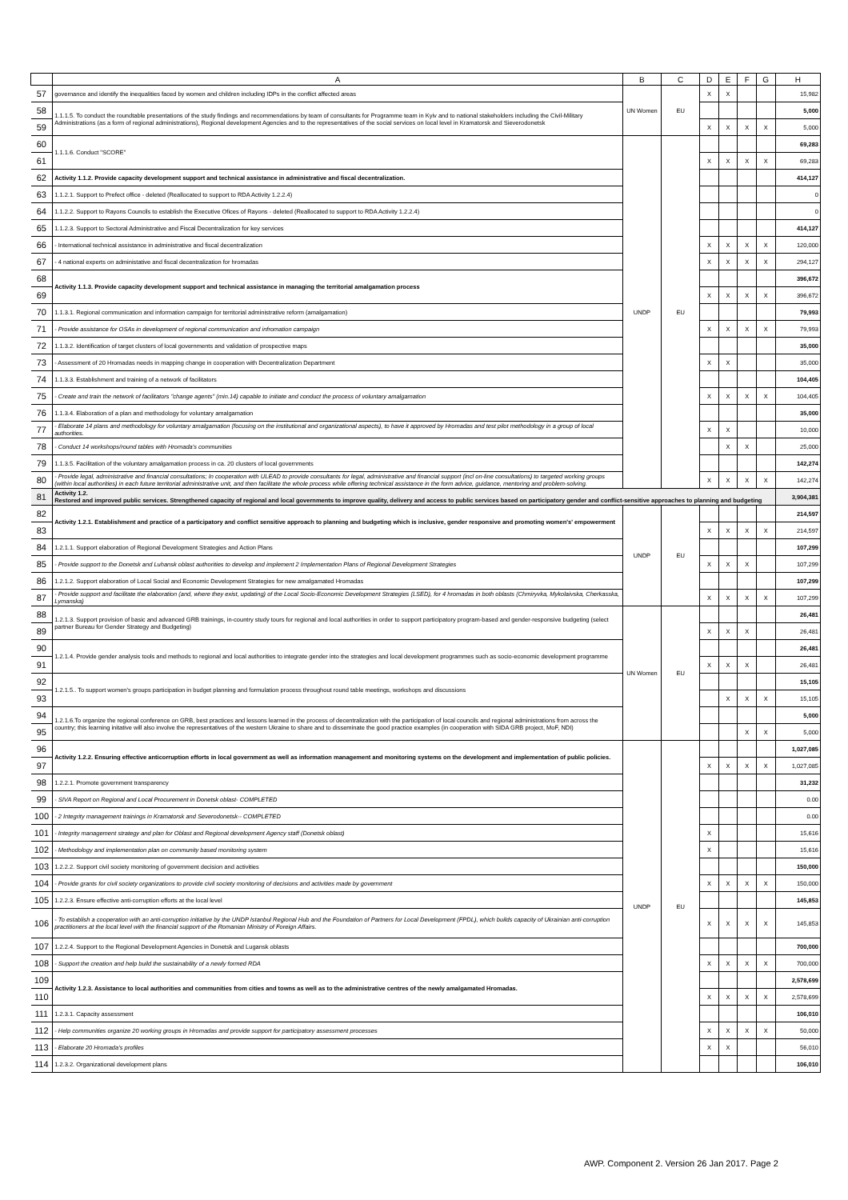| | A | B | C | D | E | F | G | H |
| --- | --- | --- | --- | --- | --- | --- | --- | --- |
| 57 | governance and identify the inequalities faced by women and children including IDPs in the conflict affected areas | UN Women | EU | X | X | | | 15,982 |
| 58 | 1.1.1.5. To conduct the roundtable presentations of the study findings and recommendations by team of consultants for Programme team in Kyiv and to national stakeholders including the Civil-Military Administrations (as a form of regional administrations), Regional development Agencies and to the representatives of the social services on local level in Kramatorsk and Sieverodonetsk | | | | | | | 5,000 |
| 59 | | | | X | X | X | X | 5,000 |
| 60 | 1.1.1.6. Conduct "SCORE" | UNDP | EU | | | | | 69,283 |
| 61 | | | | X | X | X | X | 69,283 |
| 62 | Activity 1.1.2. Provide capacity development support and technical assistance in administrative and fiscal decentralization. | | | | | | | 414,127 |
| 63 | 1.1.2.1. Support to Prefect office - deleted (Reallocated to support to RDA Activity 1.2.2.4) | | | | | | | 0 |
| 64 | 1.1.2.2. Support to Rayons Councils to establish the Executive Ofices of Rayons - deleted (Reallocated to support to RDA Activity 1.2.2.4) | | | | | | | 0 |
| 65 | 1.1.2.3. Support to Sectoral Administrative and Fiscal Decentralization for key services | | | | | | | 414,127 |
| 66 | - International technical assistance in administrative and fiscal decentralization | | | X | X | X | X | 120,000 |
| 67 | - 4 national experts on administative and fiscal decentralization for hromadas | | | X | X | X | X | 294,127 |
| 68 | Activity 1.1.3. Provide capacity development support and technical assistance in managing the territorial amalgamation process | | | | | | | 396,672 |
| 69 | | | | X | X | X | X | 396,672 |
| 70 | 1.1.3.1. Regional communication and information campaign for territorial administrative reform (amalgamation) | | | | | | | 79,993 |
| 71 | - Provide assistance for OSAs in development of regional communication and infromation campaign | | | X | X | X | X | 79,993 |
| 72 | 1.1.3.2. Identification of target clusters of local governments and validation of prospective maps | | | | | | | 35,000 |
| 73 | - Assessment of 20 Hromadas needs in mapping change in cooperation with Decentralization Department | | | X | X | | | 35,000 |
| 74 | 1.1.3.3. Establishment and training of a network of facilitators | | | | | | | 104,405 |
| 75 | - Create and train the network of facilitators "change agents" (min.14) capable to initiate and conduct the process of voluntary amalgamation | | | X | X | X | X | 104,405 |
| 76 | 1.1.3.4. Elaboration of a plan and methodology for voluntary amalgamation | | | | | | | 35,000 |
| 77 | - Elaborate 14 plans and methodology for voluntary amalgamation (focusing on the institutional and organizational aspects), to have it approved by Hromadas and test pilot methodology in a group of local authorities. | | | X | X | | | 10,000 |
| 78 | - Conduct 14 workshops/round tables with Hromada's communities | | | | X | X | | 25,000 |
| 79 | 1.1.3.5. Facilitation of the voluntary amalgamation process in ca. 20 clusters of local governments | | | | | | | 142,274 |
| 80 | - Provide legal, administrative and financial consultations; In cooperation with ULEAD to provide consultants for legal, administrative and financial support (incl on-line consultations) to targeted working groups (within local authorities) in each future territorial administrative unit, and then facilitate the whole process while offering technical assistance in the form advice, guidance, mentoring and problem-solving. | | | X | X | X | X | 142,274 |
| 81 | Activity 1.2. Restored and improved public services. Strengthened capacity of regional and local governments to improve quality, delivery and access to public services based on participatory gender and conflict-sensitive approaches to planning and budgeting | | | | | | | 3,904,381 |
| 82 | Activity 1.2.1. Establishment and practice of a participatory and conflict sensitive approach to planning and budgeting which is inclusive, gender responsive and promoting women's' empowerment | UNDP | EU | | | | | 214,597 |
| 83 | | | | X | X | X | X | 214,597 |
| 84 | 1.2.1.1. Support elaboration of Regional Development Strategies and Action Plans | | | | | | | 107,299 |
| 85 | - Provide support to the Donetsk and Luhansk oblast authorities to develop and implement 2 Implementation Plans of Regional Development Strategies | | | X | X | X | | 107,299 |
| 86 | 1.2.1.2. Support elaboration of Local Social and Economic Development Strategies for new amalgamated Hromadas | | | | | | | 107,299 |
| 87 | - Provide support and facilitate the elaboration (and, where they exist, updating) of the Local Socio-Economic Development Strategies (LSED), for 4 hromadas in both oblasts (Chmiryvka, Mykolaivska, Cherkasska, Lymanska) | | | X | X | X | X | 107,299 |
| 88 | 1.2.1.3. Support provision of basic and advanced GRB trainings, in-country study tours for regional and local authorities in order to support participatory program-based and gender-responsive budgeting (select partner Bureau for Gender Strategy and Budgeting) | UN Women | EU | | | | | 26,481 |
| 89 | | | | X | X | X | | 26,481 |
| 90 | 1.2.1.4. Provide gender analysis tools and methods to regional and local authorities to integrate gender into the strategies and local development programmes such as socio-economic development programme | | | | | | | 26,481 |
| 91 | | | | X | X | X | | 26,481 |
| 92 | 1.2.1.5.. To support women's groups participation in budget planning and formulation process throughout round table meetings, workshops and discussions | | | | | | | 15,105 |
| 93 | | | | | X | X | X | 15,105 |
| 94 | 1.2.1.6.To organize the regional conference on GRB, best practices and lessons learned in the process of decentralization with the participation of local councils and regional administrations from across the country; this learning initative will also involve the representatives of the western Ukraine to share and to disseminate the good practice examples (in cooperation with SIDA GRB project, MoF, NDI) | | | | | | | 5,000 |
| 95 | | | | | | X | X | 5,000 |
| 96 | Activity 1.2.2. Ensuring effective anticorruption efforts in local government as well as information management and monitoring systems on the development and implementation of public policies. | UNDP | EU | | | | | 1,027,085 |
| 97 | | | | X | X | X | X | 1,027,085 |
| 98 | 1.2.2.1. Promote government transparency | | | | | | | 31,232 |
| 99 | - SIVA Report on Regional and Local Procurement in Donetsk oblast- COMPLETED | | | | | | | 0.00 |
| 100 | - 2 Integrity management trainings in Kramatorsk and Severodonetsk-- COMPLETED | | | | | | | 0.00 |
| 101 | - Integrity management strategy and plan for Oblast and Regional development Agency staff (Donetsk oblast) | | | X | | | | 15,616 |
| 102 | - Methodology and implementation plan on community based monitoring system | | | X | | | | 15,616 |
| 103 | 1.2.2.2. Support civil society monitoring of government decision and activities | | | | | | | 150,000 |
| 104 | - Provide grants for civil society organizations to provide civil society monitoring of decisions and activities made by government | | | X | X | X | X | 150,000 |
| 105 | 1.2.2.3. Ensure effective anti-corruption efforts at the local level | | | | | | | 145,853 |
| 106 | - To establish a cooperation with an anti-corruption initiative by the UNDP Istanbul Regional Hub and the Foundation of Partners for Local Development (FPDL), which builds capacity of Ukrainian anti-corruption practitioners at the local level with the financial support of the Romanian Ministry of Foreign Affairs. | | | X | X | X | X | 145,853 |
| 107 | 1.2.2.4. Support to the Regional Development Agencies in Donetsk and Lugansk oblasts | | | | | | | 700,000 |
| 108 | - Support the creation and help build the sustainability of a newly formed RDA | | | X | X | X | X | 700,000 |
| 109 | Activity 1.2.3. Assistance to local authorities and communities from cities and towns as well as to the administrative centres of the newly amalgamated Hromadas. | | | | | | | 2,578,699 |
| 110 | | | | X | X | X | X | 2,578,699 |
| 111 | 1.2.3.1. Capacity assessment | | | | | | | 106,010 |
| 112 | - Help communities organize 20 working groups in Hromadas and provide support for participatory assessment processes | | | X | X | X | X | 50,000 |
| 113 | - Elaborate 20 Hromada's profiles | | | X | X | | | 56,010 |
| 114 | 1.2.3.2. Organizational development plans | | | | | | | 106,010 |
AWP. Component 2. Version 26 Jan 2017. Page 2